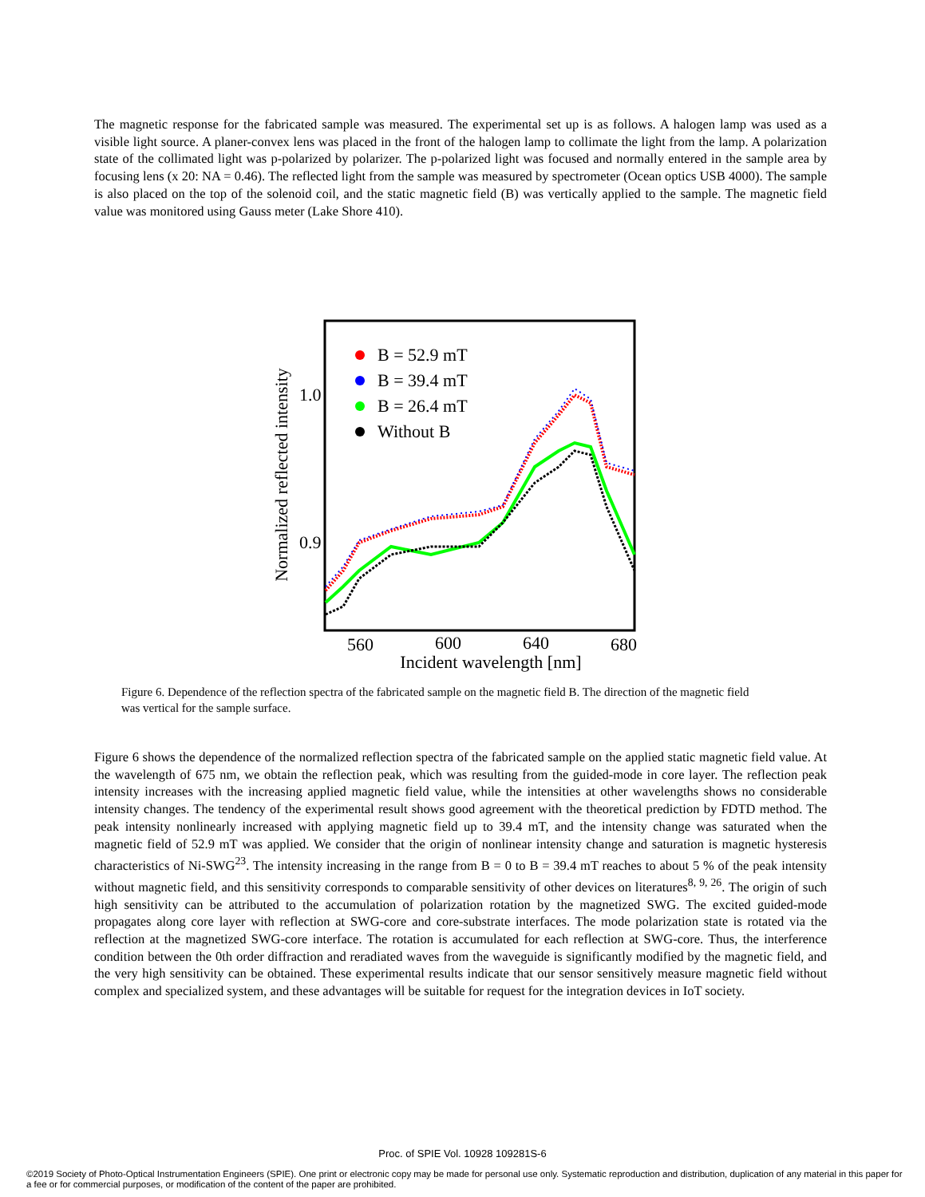The magnetic response for the fabricated sample was measured. The experimental set up is as follows. A halogen lamp was used as a visible light source. A planer-convex lens was placed in the front of the halogen lamp to collimate the light from the lamp. A polarization state of the collimated light was p-polarized by polarizer. The p-polarized light was focused and normally entered in the sample area by focusing lens (x 20: NA = 0.46). The reflected light from the sample was measured by spectrometer (Ocean optics USB 4000). The sample is also placed on the top of the solenoid coil, and the static magnetic field (B) was vertically applied to the sample. The magnetic field value was monitored using Gauss meter (Lake Shore 410).
Normalized reflected intensity
1.0
0.9
560
600
640
680
Incident wavelength [nm]
B = 52.9 mT
B = 39.4 mT
B = 26.4 mT
Without B
Figure 6. Dependence of the reflection spectra of the fabricated sample on the magnetic field B. The direction of the magnetic field was vertical for the sample surface.
Figure 6 shows the dependence of the normalized reflection spectra of the fabricated sample on the applied static magnetic field value. At the wavelength of 675 nm, we obtain the reflection peak, which was resulting from the guided-mode in core layer. The reflection peak intensity increases with the increasing applied magnetic field value, while the intensities at other wavelengths shows no considerable intensity changes. The tendency of the experimental result shows good agreement with the theoretical prediction by FDTD method. The peak intensity nonlinearly increased with applying magnetic field up to 39.4 mT, and the intensity change was saturated when the magnetic field of 52.9 mT was applied. We consider that the origin of nonlinear intensity change and saturation is magnetic hysteresis characteristics of Ni-SWG<sup>23</sup>. The intensity increasing in the range from B = 0 to B = 39.4 mT reaches to about 5 % of the peak intensity without magnetic field, and this sensitivity corresponds to comparable sensitivity of other devices on literatures<sup>8, 9, 26</sup>. The origin of such high sensitivity can be attributed to the accumulation of polarization rotation by the magnetized SWG. The excited guided-mode propagates along core layer with reflection at SWG-core and core-substrate interfaces. The mode polarization state is rotated via the reflection at the magnetized SWG-core interface. The rotation is accumulated for each reflection at SWG-core. Thus, the interference condition between the 0th order diffraction and reradiated waves from the waveguide is significantly modified by the magnetic field, and the very high sensitivity can be obtained. These experimental results indicate that our sensor sensitively measure magnetic field without complex and specialized system, and these advantages will be suitable for request for the integration devices in IoT society.
Proc. of SPIE Vol. 10928 109281S-6
©2019 Society of Photo-Optical Instrumentation Engineers (SPIE). One print or electronic copy may be made for personal use only. Systematic reproduction and distribution, duplication of any material in this paper for a fee or for commercial purposes, or modification of the content of the paper are prohibited.